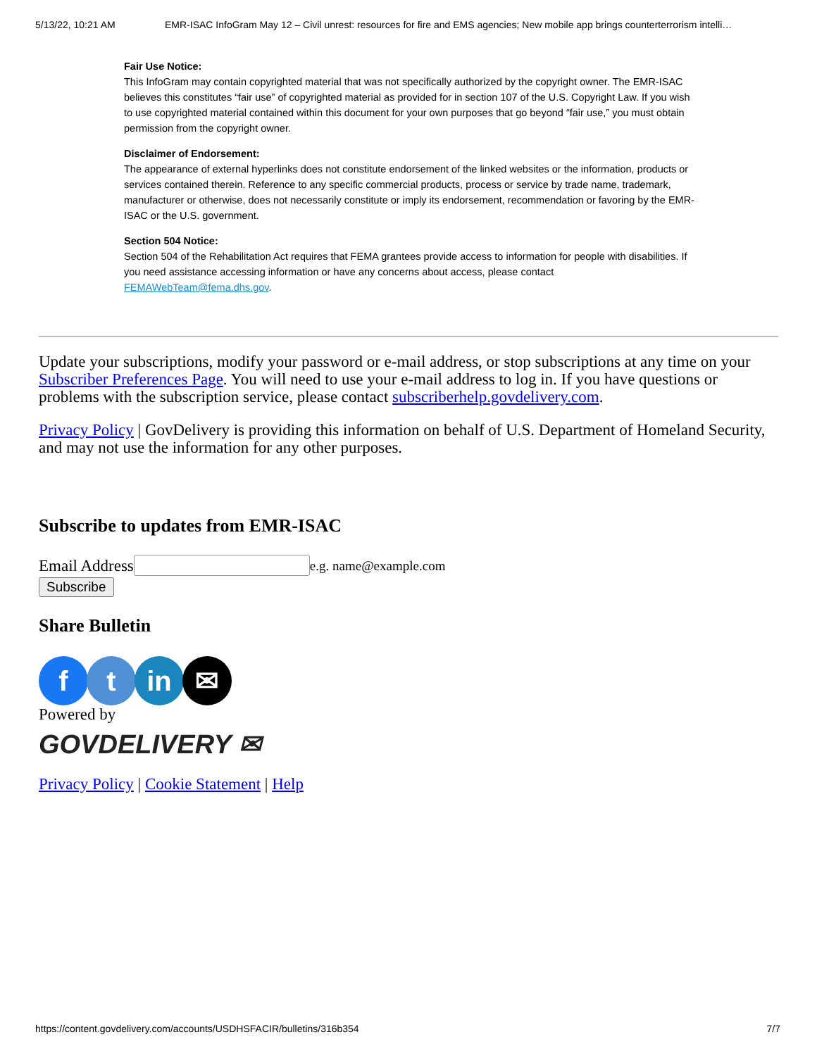5/13/22, 10:21 AM EMR-ISAC InfoGram May 12 – Civil unrest: resources for fire and EMS agencies; New mobile app brings counterterrorism intelli…
Fair Use Notice:
This InfoGram may contain copyrighted material that was not specifically authorized by the copyright owner. The EMR-ISAC believes this constitutes “fair use” of copyrighted material as provided for in section 107 of the U.S. Copyright Law. If you wish to use copyrighted material contained within this document for your own purposes that go beyond “fair use,” you must obtain permission from the copyright owner.
Disclaimer of Endorsement:
The appearance of external hyperlinks does not constitute endorsement of the linked websites or the information, products or services contained therein. Reference to any specific commercial products, process or service by trade name, trademark, manufacturer or otherwise, does not necessarily constitute or imply its endorsement, recommendation or favoring by the EMR-ISAC or the U.S. government.
Section 504 Notice:
Section 504 of the Rehabilitation Act requires that FEMA grantees provide access to information for people with disabilities. If you need assistance accessing information or have any concerns about access, please contact FEMAWebTeam@fema.dhs.gov.
Update your subscriptions, modify your password or e-mail address, or stop subscriptions at any time on your Subscriber Preferences Page. You will need to use your e-mail address to log in. If you have questions or problems with the subscription service, please contact subscriberhelp.govdelivery.com.
Privacy Policy | GovDelivery is providing this information on behalf of U.S. Department of Homeland Security, and may not use the information for any other purposes.
Subscribe to updates from EMR-ISAC
Email Address e.g. name@example.com
Subscribe
Share Bulletin
f t in ✉
Powered by
GOVDELIVERY ✉
Privacy Policy | Cookie Statement | Help
https://content.govdelivery.com/accounts/USDHSFACIR/bulletins/316b354 7/7